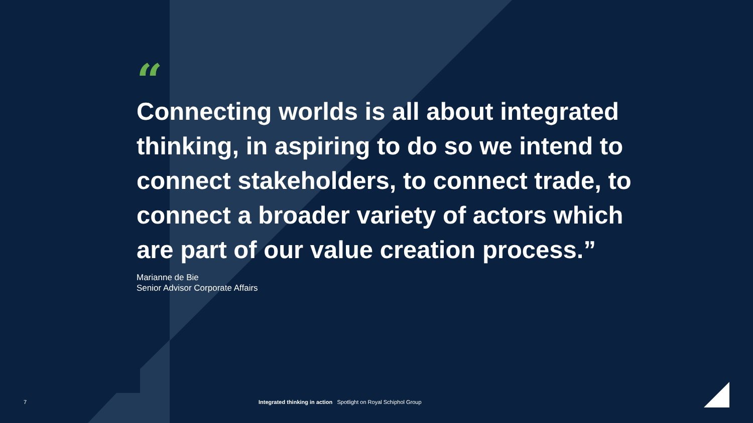“
Connecting worlds is all about integrated thinking, in aspiring to do so we intend to connect stakeholders, to connect trade, to connect a broader variety of actors which are part of our value creation process.”
Marianne de Bie
Senior Advisor Corporate Affairs
7 Integrated thinking in action Spotlight on Royal Schiphol Group